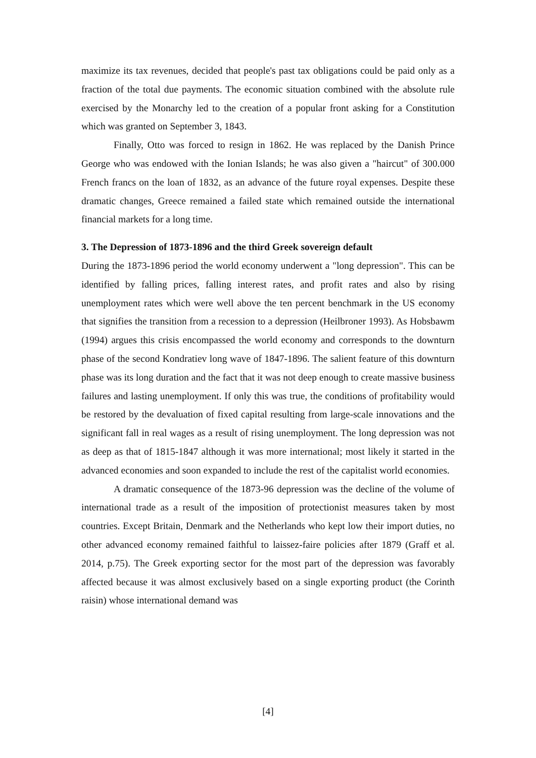maximize its tax revenues, decided that people's past tax obligations could be paid only as a fraction of the total due payments. The economic situation combined with the absolute rule exercised by the Monarchy led to the creation of a popular front asking for a Constitution which was granted on September 3, 1843.
Finally, Otto was forced to resign in 1862. He was replaced by the Danish Prince George who was endowed with the Ionian Islands; he was also given a "haircut" of 300.000 French francs on the loan of 1832, as an advance of the future royal expenses. Despite these dramatic changes, Greece remained a failed state which remained outside the international financial markets for a long time.
3. The Depression of 1873-1896 and the third Greek sovereign default
During the 1873-1896 period the world economy underwent a "long depression". This can be identified by falling prices, falling interest rates, and profit rates and also by rising unemployment rates which were well above the ten percent benchmark in the US economy that signifies the transition from a recession to a depression (Heilbroner 1993). As Hobsbawm (1994) argues this crisis encompassed the world economy and corresponds to the downturn phase of the second Kondratiev long wave of 1847-1896. The salient feature of this downturn phase was its long duration and the fact that it was not deep enough to create massive business failures and lasting unemployment. If only this was true, the conditions of profitability would be restored by the devaluation of fixed capital resulting from large-scale innovations and the significant fall in real wages as a result of rising unemployment. The long depression was not as deep as that of 1815-1847 although it was more international; most likely it started in the advanced economies and soon expanded to include the rest of the capitalist world economies.
A dramatic consequence of the 1873-96 depression was the decline of the volume of international trade as a result of the imposition of protectionist measures taken by most countries. Except Britain, Denmark and the Netherlands who kept low their import duties, no other advanced economy remained faithful to laissez-faire policies after 1879 (Graff et al. 2014, p.75). The Greek exporting sector for the most part of the depression was favorably affected because it was almost exclusively based on a single exporting product (the Corinth raisin) whose international demand was
[4]